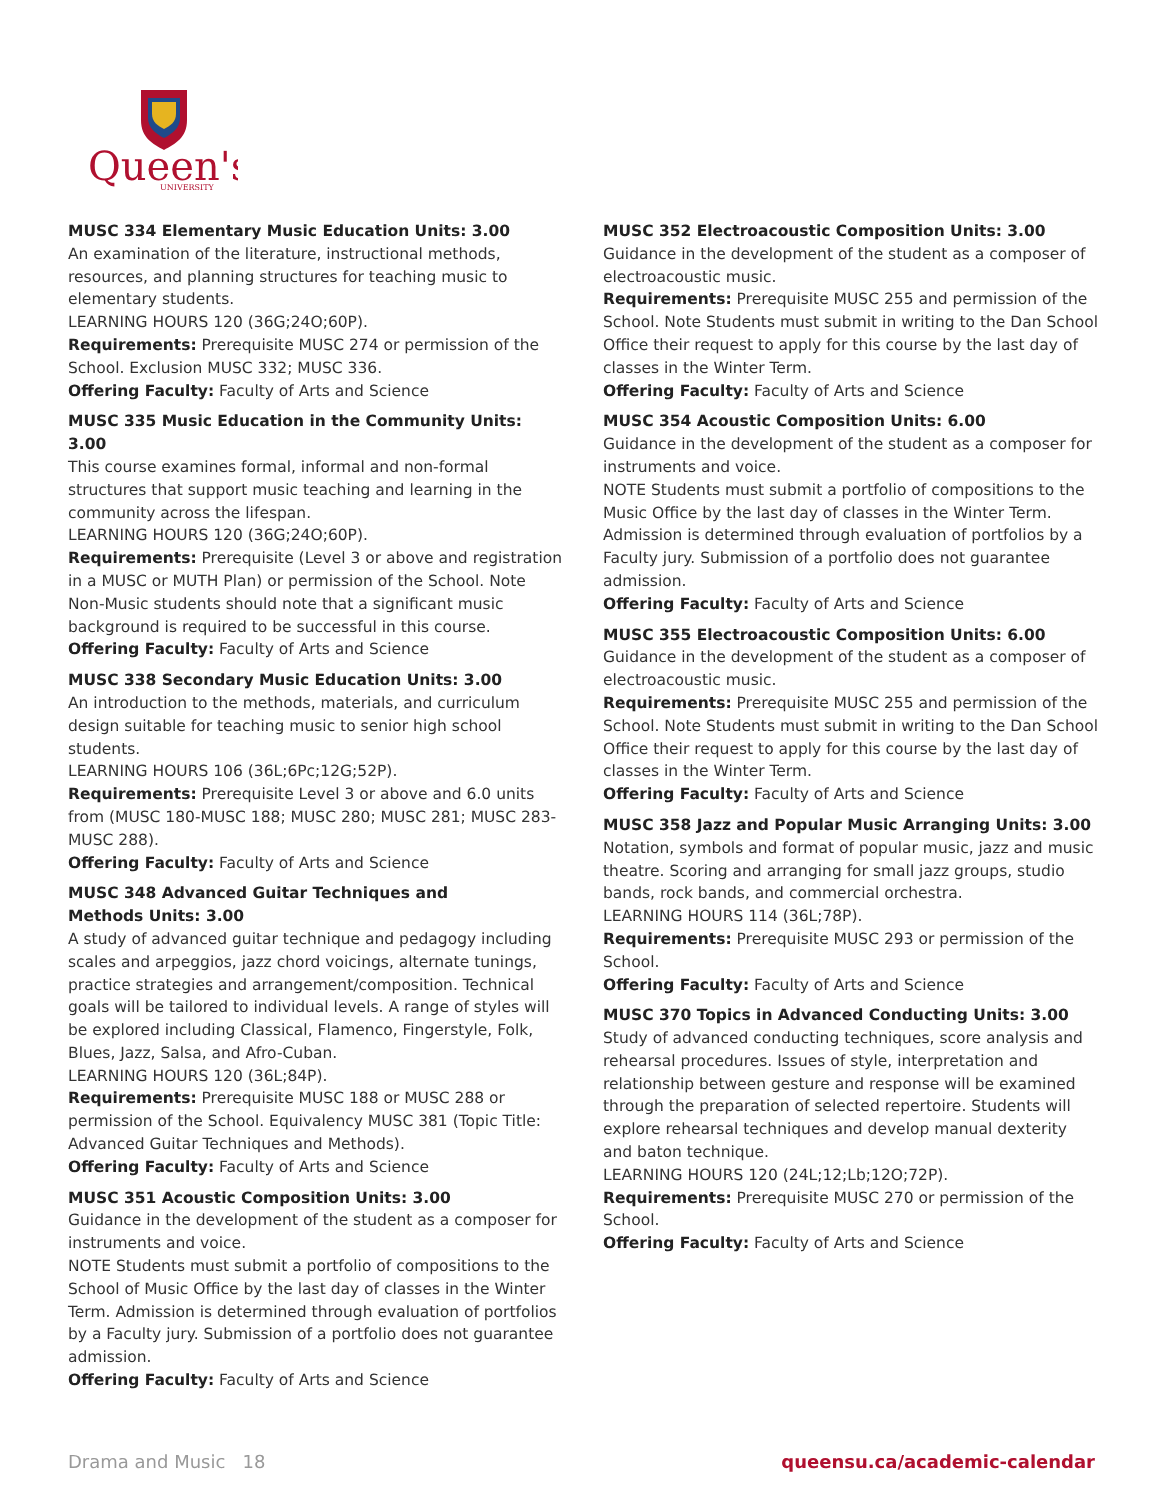Queen's
UNIVERSITY
MUSC 334 Elementary Music Education Units: 3.00
An examination of the literature, instructional methods, resources, and planning structures for teaching music to elementary students.
LEARNING HOURS 120 (36G;24O;60P).
Requirements: Prerequisite MUSC 274 or permission of the School. Exclusion MUSC 332; MUSC 336.
Offering Faculty: Faculty of Arts and Science
MUSC 335 Music Education in the Community Units: 3.00
This course examines formal, informal and non-formal structures that support music teaching and learning in the community across the lifespan.
LEARNING HOURS 120 (36G;24O;60P).
Requirements: Prerequisite (Level 3 or above and registration in a MUSC or MUTH Plan) or permission of the School. Note Non-Music students should note that a significant music background is required to be successful in this course.
Offering Faculty: Faculty of Arts and Science
MUSC 338 Secondary Music Education Units: 3.00
An introduction to the methods, materials, and curriculum design suitable for teaching music to senior high school students.
LEARNING HOURS 106 (36L;6Pc;12G;52P).
Requirements: Prerequisite Level 3 or above and 6.0 units from (MUSC 180-MUSC 188; MUSC 280; MUSC 281; MUSC 283-MUSC 288).
Offering Faculty: Faculty of Arts and Science
MUSC 348 Advanced Guitar Techniques and
Methods Units: 3.00
A study of advanced guitar technique and pedagogy including scales and arpeggios, jazz chord voicings, alternate tunings, practice strategies and arrangement/composition. Technical goals will be tailored to individual levels. A range of styles will be explored including Classical, Flamenco, Fingerstyle, Folk, Blues, Jazz, Salsa, and Afro-Cuban.
LEARNING HOURS 120 (36L;84P).
Requirements: Prerequisite MUSC 188 or MUSC 288 or permission of the School. Equivalency MUSC 381 (Topic Title: Advanced Guitar Techniques and Methods).
Offering Faculty: Faculty of Arts and Science
MUSC 351 Acoustic Composition Units: 3.00
Guidance in the development of the student as a composer for instruments and voice.
NOTE Students must submit a portfolio of compositions to the School of Music Office by the last day of classes in the Winter Term. Admission is determined through evaluation of portfolios by a Faculty jury. Submission of a portfolio does not guarantee admission.
Offering Faculty: Faculty of Arts and Science
MUSC 352 Electroacoustic Composition Units: 3.00
Guidance in the development of the student as a composer of electroacoustic music.
Requirements: Prerequisite MUSC 255 and permission of the School. Note Students must submit in writing to the Dan School Office their request to apply for this course by the last day of classes in the Winter Term.
Offering Faculty: Faculty of Arts and Science
MUSC 354 Acoustic Composition Units: 6.00
Guidance in the development of the student as a composer for instruments and voice.
NOTE Students must submit a portfolio of compositions to the Music Office by the last day of classes in the Winter Term. Admission is determined through evaluation of portfolios by a Faculty jury. Submission of a portfolio does not guarantee admission.
Offering Faculty: Faculty of Arts and Science
MUSC 355 Electroacoustic Composition Units: 6.00
Guidance in the development of the student as a composer of electroacoustic music.
Requirements: Prerequisite MUSC 255 and permission of the School. Note Students must submit in writing to the Dan School Office their request to apply for this course by the last day of classes in the Winter Term.
Offering Faculty: Faculty of Arts and Science
MUSC 358 Jazz and Popular Music Arranging Units: 3.00
Notation, symbols and format of popular music, jazz and music theatre. Scoring and arranging for small jazz groups, studio bands, rock bands, and commercial orchestra.
LEARNING HOURS 114 (36L;78P).
Requirements: Prerequisite MUSC 293 or permission of the School.
Offering Faculty: Faculty of Arts and Science
MUSC 370 Topics in Advanced Conducting Units: 3.00
Study of advanced conducting techniques, score analysis and rehearsal procedures. Issues of style, interpretation and relationship between gesture and response will be examined through the preparation of selected repertoire. Students will explore rehearsal techniques and develop manual dexterity and baton technique.
LEARNING HOURS 120 (24L;12;Lb;12O;72P).
Requirements: Prerequisite MUSC 270 or permission of the School.
Offering Faculty: Faculty of Arts and Science
Drama and Music 18 queensu.ca/academic-calendar